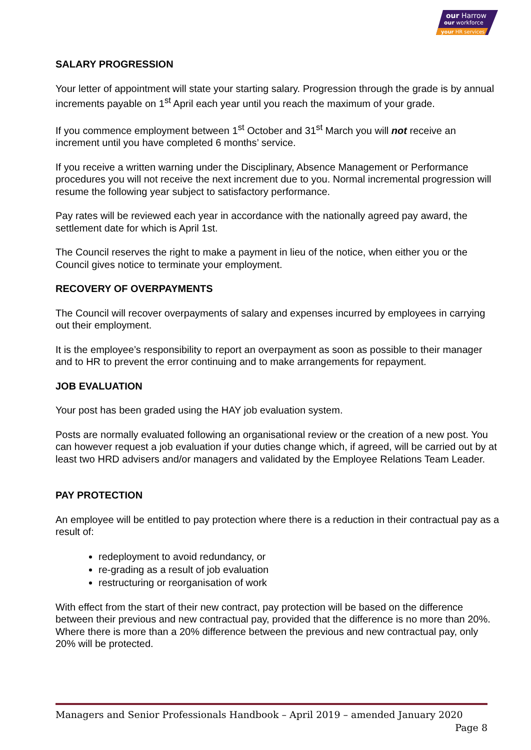our Harrow
our workforce
your HR services
SALARY PROGRESSION
Your letter of appointment will state your starting salary. Progression through the grade is by annual increments payable on 1<sup>st</sup> April each year until you reach the maximum of your grade.
If you commence employment between 1<sup>st</sup> October and 31<sup>st</sup> March you will not receive an increment until you have completed 6 months’ service.
If you receive a written warning under the Disciplinary, Absence Management or Performance procedures you will not receive the next increment due to you. Normal incremental progression will resume the following year subject to satisfactory performance.
Pay rates will be reviewed each year in accordance with the nationally agreed pay award, the settlement date for which is April 1st.
The Council reserves the right to make a payment in lieu of the notice, when either you or the Council gives notice to terminate your employment.
RECOVERY OF OVERPAYMENTS
The Council will recover overpayments of salary and expenses incurred by employees in carrying out their employment.
It is the employee’s responsibility to report an overpayment as soon as possible to their manager and to HR to prevent the error continuing and to make arrangements for repayment.
JOB EVALUATION
Your post has been graded using the HAY job evaluation system.
Posts are normally evaluated following an organisational review or the creation of a new post. You can however request a job evaluation if your duties change which, if agreed, will be carried out by at least two HRD advisers and/or managers and validated by the Employee Relations Team Leader.
PAY PROTECTION
An employee will be entitled to pay protection where there is a reduction in their contractual pay as a result of:
redeployment to avoid redundancy, or
re-grading as a result of job evaluation
restructuring or reorganisation of work
With effect from the start of their new contract, pay protection will be based on the difference between their previous and new contractual pay, provided that the difference is no more than 20%. Where there is more than a 20% difference between the previous and new contractual pay, only 20% will be protected.
Managers and Senior Professionals Handbook – April 2019 – amended January 2020
Page 8